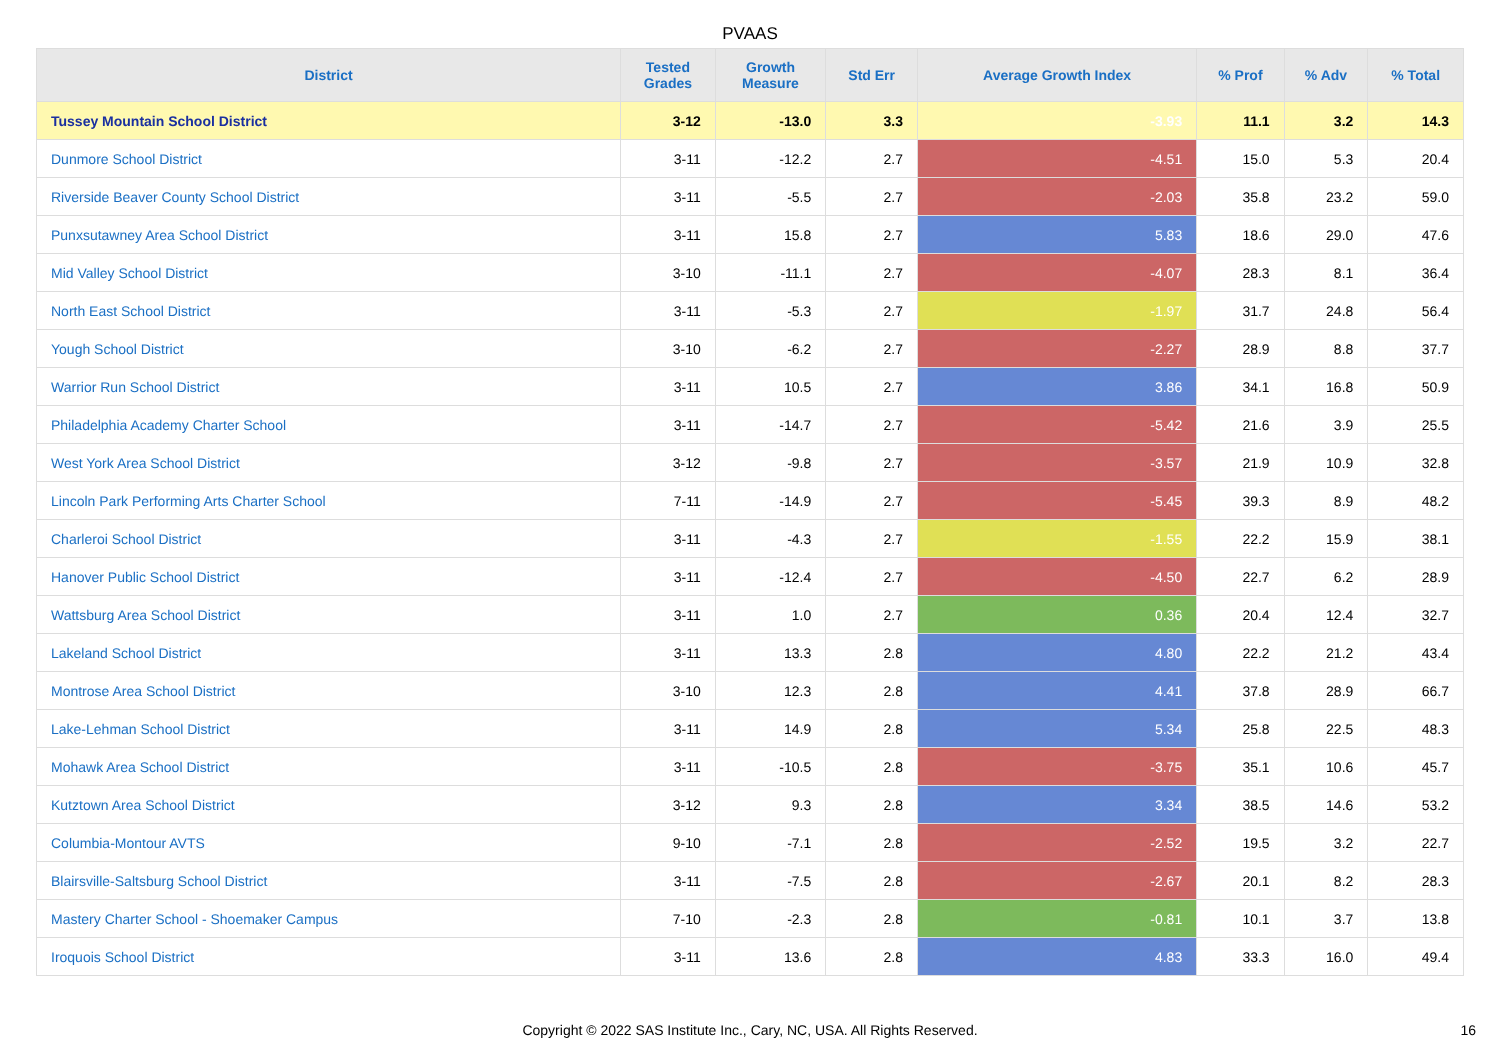PVAAS
| District | Tested Grades | Growth Measure | Std Err | Average Growth Index | % Prof | % Adv | % Total |
| --- | --- | --- | --- | --- | --- | --- | --- |
| Tussey Mountain School District | 3-12 | -13.0 | 3.3 | -3.93 | 11.1 | 3.2 | 14.3 |
| Dunmore School District | 3-11 | -12.2 | 2.7 | -4.51 | 15.0 | 5.3 | 20.4 |
| Riverside Beaver County School District | 3-11 | -5.5 | 2.7 | -2.03 | 35.8 | 23.2 | 59.0 |
| Punxsutawney Area School District | 3-11 | 15.8 | 2.7 | 5.83 | 18.6 | 29.0 | 47.6 |
| Mid Valley School District | 3-10 | -11.1 | 2.7 | -4.07 | 28.3 | 8.1 | 36.4 |
| North East School District | 3-11 | -5.3 | 2.7 | -1.97 | 31.7 | 24.8 | 56.4 |
| Yough School District | 3-10 | -6.2 | 2.7 | -2.27 | 28.9 | 8.8 | 37.7 |
| Warrior Run School District | 3-11 | 10.5 | 2.7 | 3.86 | 34.1 | 16.8 | 50.9 |
| Philadelphia Academy Charter School | 3-11 | -14.7 | 2.7 | -5.42 | 21.6 | 3.9 | 25.5 |
| West York Area School District | 3-12 | -9.8 | 2.7 | -3.57 | 21.9 | 10.9 | 32.8 |
| Lincoln Park Performing Arts Charter School | 7-11 | -14.9 | 2.7 | -5.45 | 39.3 | 8.9 | 48.2 |
| Charleroi School District | 3-11 | -4.3 | 2.7 | -1.55 | 22.2 | 15.9 | 38.1 |
| Hanover Public School District | 3-11 | -12.4 | 2.7 | -4.50 | 22.7 | 6.2 | 28.9 |
| Wattsburg Area School District | 3-11 | 1.0 | 2.7 | 0.36 | 20.4 | 12.4 | 32.7 |
| Lakeland School District | 3-11 | 13.3 | 2.8 | 4.80 | 22.2 | 21.2 | 43.4 |
| Montrose Area School District | 3-10 | 12.3 | 2.8 | 4.41 | 37.8 | 28.9 | 66.7 |
| Lake-Lehman School District | 3-11 | 14.9 | 2.8 | 5.34 | 25.8 | 22.5 | 48.3 |
| Mohawk Area School District | 3-11 | -10.5 | 2.8 | -3.75 | 35.1 | 10.6 | 45.7 |
| Kutztown Area School District | 3-12 | 9.3 | 2.8 | 3.34 | 38.5 | 14.6 | 53.2 |
| Columbia-Montour AVTS | 9-10 | -7.1 | 2.8 | -2.52 | 19.5 | 3.2 | 22.7 |
| Blairsville-Saltsburg School District | 3-11 | -7.5 | 2.8 | -2.67 | 20.1 | 8.2 | 28.3 |
| Mastery Charter School - Shoemaker Campus | 7-10 | -2.3 | 2.8 | -0.81 | 10.1 | 3.7 | 13.8 |
| Iroquois School District | 3-11 | 13.6 | 2.8 | 4.83 | 33.3 | 16.0 | 49.4 |
Copyright © 2022 SAS Institute Inc., Cary, NC, USA. All Rights Reserved.
16